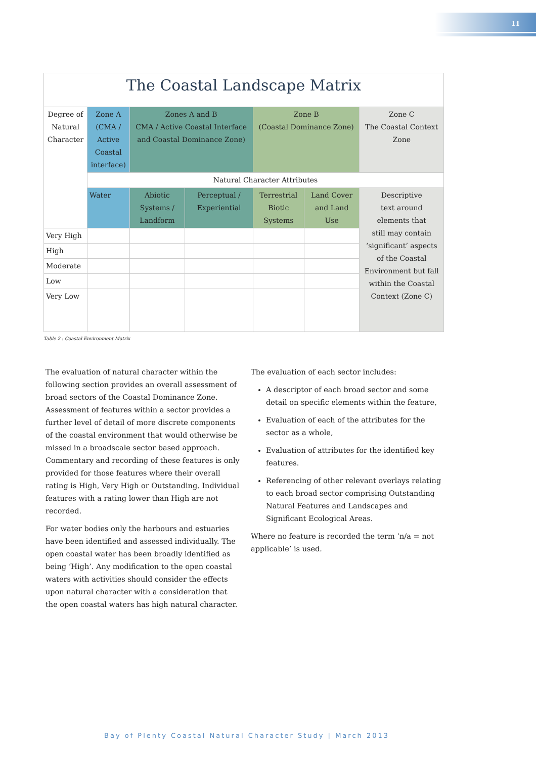11
| The Coastal Landscape Matrix | | | | | | |
| Degree of Natural Character | Zone A (CMA / Active Coastal interface) | Zones A and B CMA / Active Coastal Interface and Coastal Dominance Zone) | | Zone B (Coastal Dominance Zone) | | Zone C The Coastal Context Zone |
| | Natural Character Attributes | | | | | |
| | Water | Abiotic Systems / Landform | Perceptual / Experiential | Terrestrial Biotic Systems | Land Cover and Land Use | Descriptive text around elements that still may contain ‘significant’ aspects of the Coastal Environment but fall within the Coastal Context (Zone C) |
| Very High | | | | | | |
| High | | | | | | |
| Moderate | | | | | | |
| Low | | | | | | |
| Very Low | | | | | | |
Table 2 : Coastal Environment Matrix
The evaluation of natural character within the following section provides an overall assessment of broad sectors of the Coastal Dominance Zone. Assessment of features within a sector provides a further level of detail of more discrete components of the coastal environment that would otherwise be missed in a broadscale sector based approach. Commentary and recording of these features is only provided for those features where their overall rating is High, Very High or Outstanding. Individual features with a rating lower than High are not recorded.
For water bodies only the harbours and estuaries have been identified and assessed individually. The open coastal water has been broadly identified as being ‘High’. Any modification to the open coastal waters with activities should consider the effects upon natural character with a consideration that the open coastal waters has high natural character.
The evaluation of each sector includes:
A descriptor of each broad sector and some detail on specific elements within the feature,
Evaluation of each of the attributes for the sector as a whole,
Evaluation of attributes for the identified key features.
Referencing of other relevant overlays relating to each broad sector comprising Outstanding Natural Features and Landscapes and Significant Ecological Areas.
Where no feature is recorded the term ‘n/a = not applicable’ is used.
Bay of Plenty Coastal Natural Character Study | March 2013